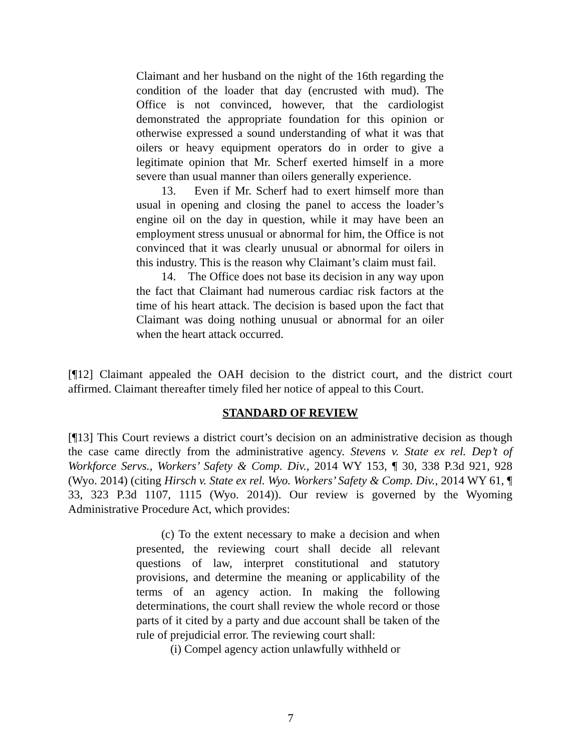Claimant and her husband on the night of the 16th regarding the condition of the loader that day (encrusted with mud). The Office is not convinced, however, that the cardiologist demonstrated the appropriate foundation for this opinion or otherwise expressed a sound understanding of what it was that oilers or heavy equipment operators do in order to give a legitimate opinion that Mr. Scherf exerted himself in a more severe than usual manner than oilers generally experience.
13. Even if Mr. Scherf had to exert himself more than usual in opening and closing the panel to access the loader’s engine oil on the day in question, while it may have been an employment stress unusual or abnormal for him, the Office is not convinced that it was clearly unusual or abnormal for oilers in this industry. This is the reason why Claimant’s claim must fail.
14. The Office does not base its decision in any way upon the fact that Claimant had numerous cardiac risk factors at the time of his heart attack. The decision is based upon the fact that Claimant was doing nothing unusual or abnormal for an oiler when the heart attack occurred.
[¶12] Claimant appealed the OAH decision to the district court, and the district court affirmed. Claimant thereafter timely filed her notice of appeal to this Court.
STANDARD OF REVIEW
[¶13] This Court reviews a district court’s decision on an administrative decision as though the case came directly from the administrative agency. Stevens v. State ex rel. Dep’t of Workforce Servs., Workers’ Safety & Comp. Div., 2014 WY 153, ¶ 30, 338 P.3d 921, 928 (Wyo. 2014) (citing Hirsch v. State ex rel. Wyo. Workers’ Safety & Comp. Div., 2014 WY 61, ¶ 33, 323 P.3d 1107, 1115 (Wyo. 2014)). Our review is governed by the Wyoming Administrative Procedure Act, which provides:
(c) To the extent necessary to make a decision and when presented, the reviewing court shall decide all relevant questions of law, interpret constitutional and statutory provisions, and determine the meaning or applicability of the terms of an agency action. In making the following determinations, the court shall review the whole record or those parts of it cited by a party and due account shall be taken of the rule of prejudicial error. The reviewing court shall:
(i) Compel agency action unlawfully withheld or
7